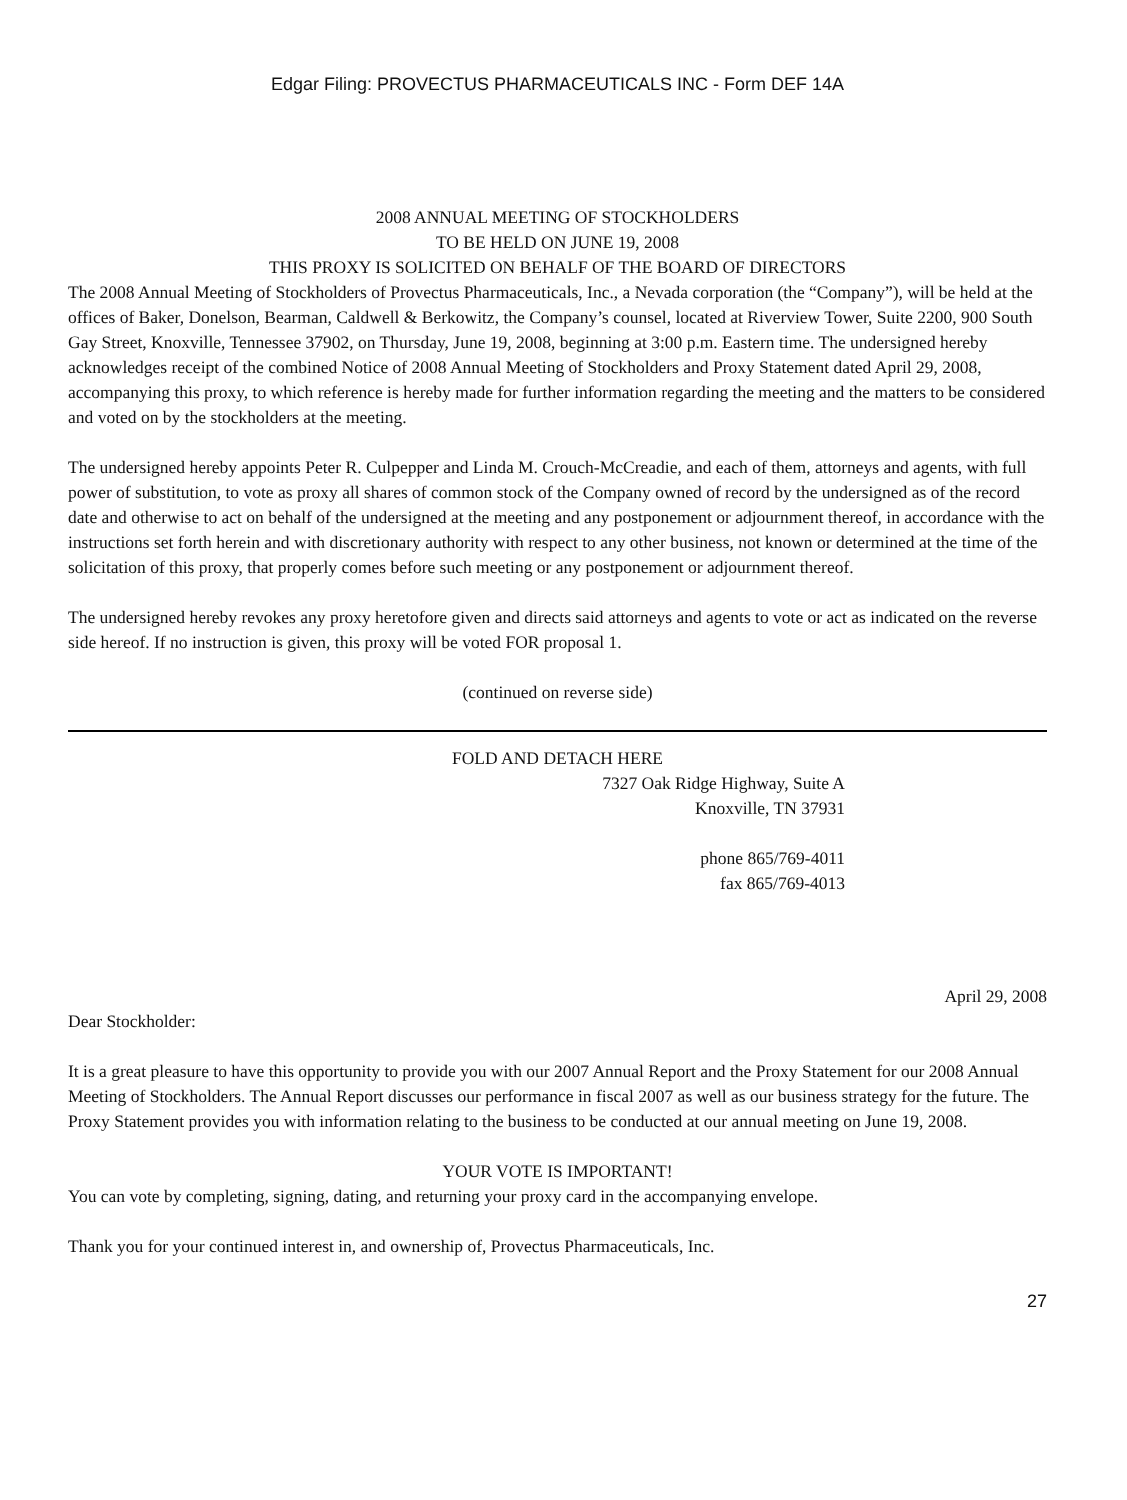Edgar Filing: PROVECTUS PHARMACEUTICALS INC - Form DEF 14A
2008 ANNUAL MEETING OF STOCKHOLDERS
TO BE HELD ON JUNE 19, 2008
THIS PROXY IS SOLICITED ON BEHALF OF THE BOARD OF DIRECTORS
The 2008 Annual Meeting of Stockholders of Provectus Pharmaceuticals, Inc., a Nevada corporation (the “Company”), will be held at the offices of Baker, Donelson, Bearman, Caldwell & Berkowitz, the Company’s counsel, located at Riverview Tower, Suite 2200, 900 South Gay Street, Knoxville, Tennessee 37902, on Thursday, June 19, 2008, beginning at 3:00 p.m. Eastern time. The undersigned hereby acknowledges receipt of the combined Notice of 2008 Annual Meeting of Stockholders and Proxy Statement dated April 29, 2008, accompanying this proxy, to which reference is hereby made for further information regarding the meeting and the matters to be considered and voted on by the stockholders at the meeting.
The undersigned hereby appoints Peter R. Culpepper and Linda M. Crouch-McCreadie, and each of them, attorneys and agents, with full power of substitution, to vote as proxy all shares of common stock of the Company owned of record by the undersigned as of the record date and otherwise to act on behalf of the undersigned at the meeting and any postponement or adjournment thereof, in accordance with the instructions set forth herein and with discretionary authority with respect to any other business, not known or determined at the time of the solicitation of this proxy, that properly comes before such meeting or any postponement or adjournment thereof.
The undersigned hereby revokes any proxy heretofore given and directs said attorneys and agents to vote or act as indicated on the reverse side hereof. If no instruction is given, this proxy will be voted FOR proposal 1.
(continued on reverse side)
FOLD AND DETACH HERE
7327 Oak Ridge Highway, Suite A
Knoxville, TN 37931
phone 865/769-4011
fax 865/769-4013
April 29, 2008
Dear Stockholder:
It is a great pleasure to have this opportunity to provide you with our 2007 Annual Report and the Proxy Statement for our 2008 Annual Meeting of Stockholders. The Annual Report discusses our performance in fiscal 2007 as well as our business strategy for the future. The Proxy Statement provides you with information relating to the business to be conducted at our annual meeting on June 19, 2008.
YOUR VOTE IS IMPORTANT!
You can vote by completing, signing, dating, and returning your proxy card in the accompanying envelope.
Thank you for your continued interest in, and ownership of, Provectus Pharmaceuticals, Inc.
27